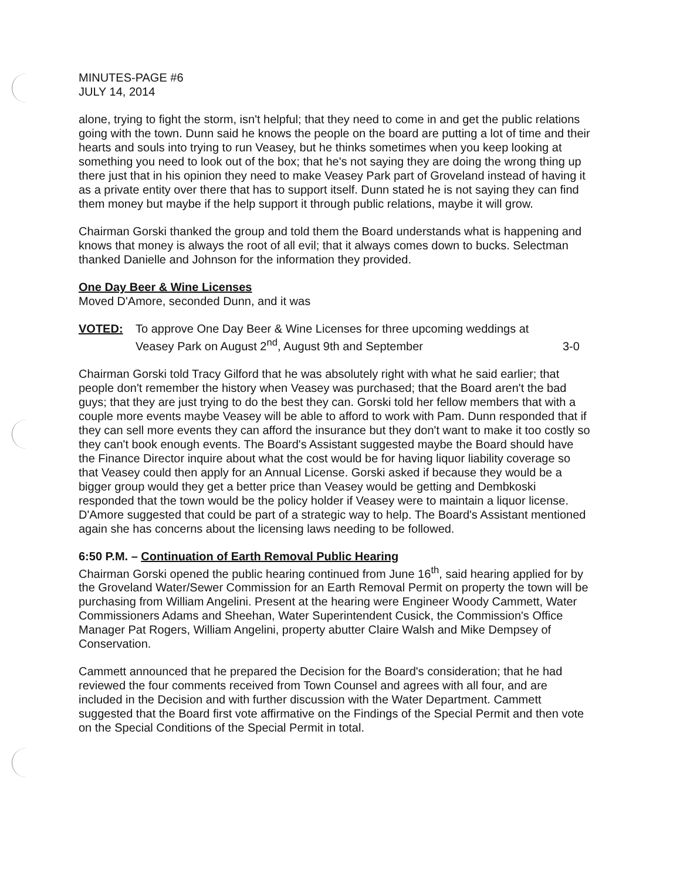MINUTES-PAGE #6
JULY 14, 2014
alone, trying to fight the storm, isn't helpful; that they need to come in and get the public relations going with the town. Dunn said he knows the people on the board are putting a lot of time and their hearts and souls into trying to run Veasey, but he thinks sometimes when you keep looking at something you need to look out of the box; that he's not saying they are doing the wrong thing up there just that in his opinion they need to make Veasey Park part of Groveland instead of having it as a private entity over there that has to support itself. Dunn stated he is not saying they can find them money but maybe if the help support it through public relations, maybe it will grow.
Chairman Gorski thanked the group and told them the Board understands what is happening and knows that money is always the root of all evil; that it always comes down to bucks. Selectman thanked Danielle and Johnson for the information they provided.
One Day Beer & Wine Licenses
Moved D'Amore, seconded Dunn, and it was
VOTED: To approve One Day Beer & Wine Licenses for three upcoming weddings at Veasey Park on August 2<sup>nd</sup>, August 9th and September
3-0
Chairman Gorski told Tracy Gilford that he was absolutely right with what he said earlier; that people don't remember the history when Veasey was purchased; that the Board aren't the bad guys; that they are just trying to do the best they can. Gorski told her fellow members that with a couple more events maybe Veasey will be able to afford to work with Pam. Dunn responded that if they can sell more events they can afford the insurance but they don't want to make it too costly so they can't book enough events. The Board's Assistant suggested maybe the Board should have the Finance Director inquire about what the cost would be for having liquor liability coverage so that Veasey could then apply for an Annual License. Gorski asked if because they would be a bigger group would they get a better price than Veasey would be getting and Dembkoski responded that the town would be the policy holder if Veasey were to maintain a liquor license. D'Amore suggested that could be part of a strategic way to help. The Board's Assistant mentioned again she has concerns about the licensing laws needing to be followed.
6:50 P.M. – Continuation of Earth Removal Public Hearing
Chairman Gorski opened the public hearing continued from June 16<sup>th</sup>, said hearing applied for by the Groveland Water/Sewer Commission for an Earth Removal Permit on property the town will be purchasing from William Angelini. Present at the hearing were Engineer Woody Cammett, Water Commissioners Adams and Sheehan, Water Superintendent Cusick, the Commission's Office Manager Pat Rogers, William Angelini, property abutter Claire Walsh and Mike Dempsey of Conservation.
Cammett announced that he prepared the Decision for the Board's consideration; that he had reviewed the four comments received from Town Counsel and agrees with all four, and are included in the Decision and with further discussion with the Water Department. Cammett suggested that the Board first vote affirmative on the Findings of the Special Permit and then vote on the Special Conditions of the Special Permit in total.